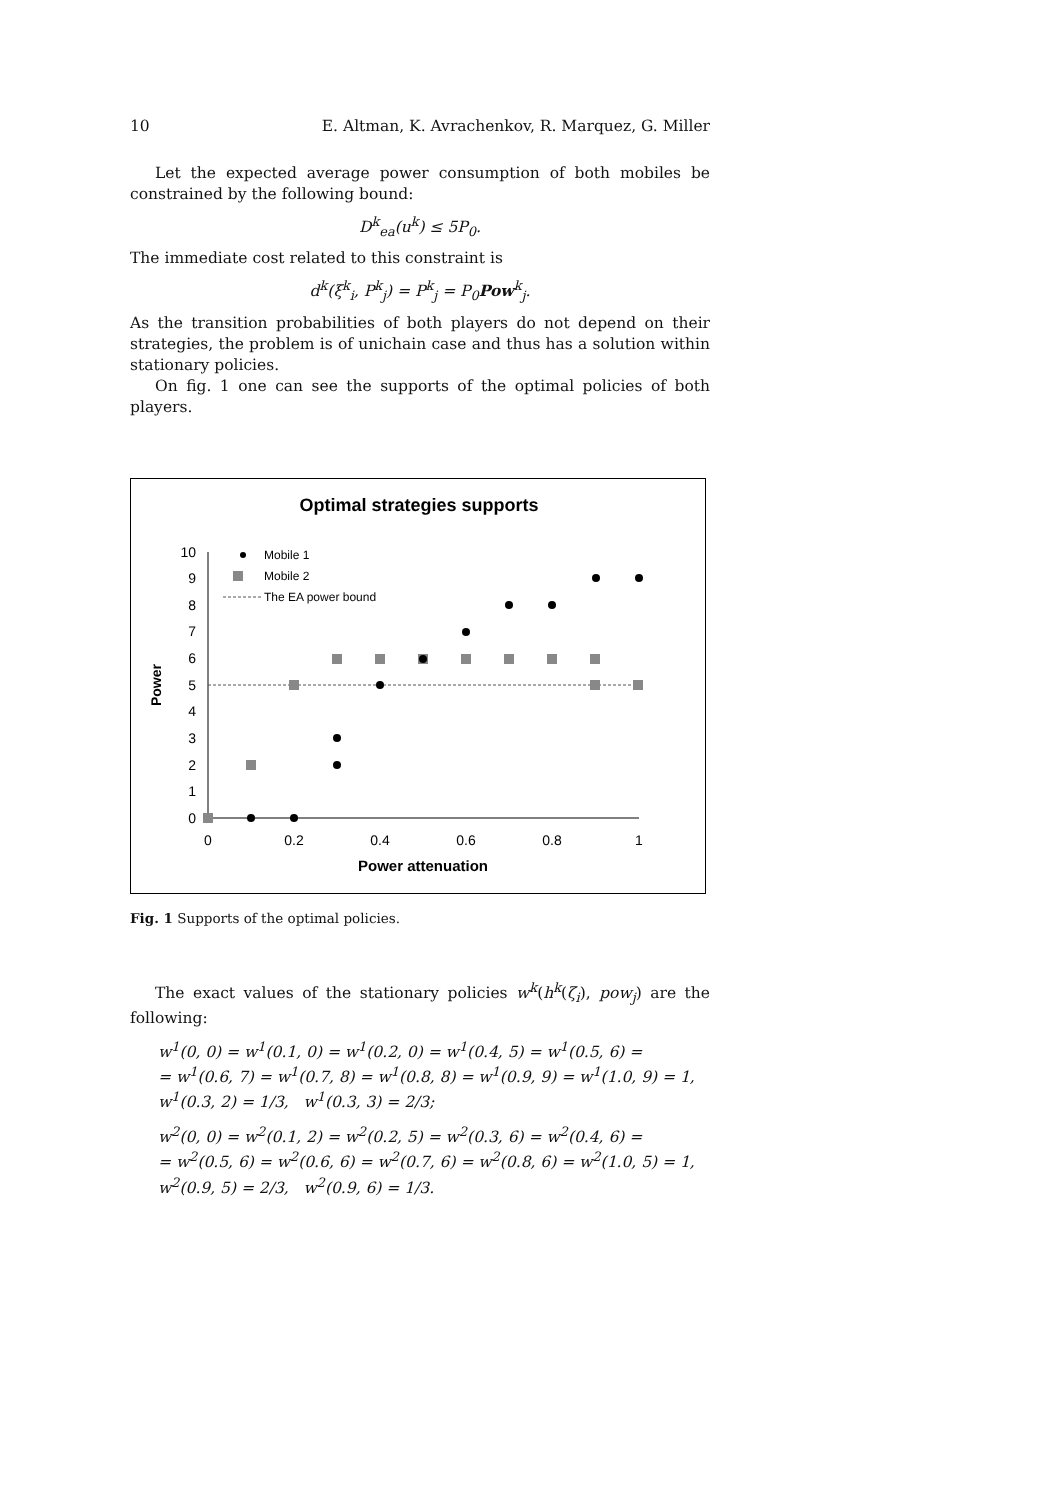10 E. Altman, K. Avrachenkov, R. Marquez, G. Miller
Let the expected average power consumption of both mobiles be constrained by the following bound:
D<sup>k</sup><sub>ea</sub>(u<sup>k</sup>) ≤ 5P<sub>0</sub>.
The immediate cost related to this constraint is
d<sup>k</sup>(ξ<sup>k</sup><sub>i</sub>, P<sup>k</sup><sub>j</sub>) = P<sup>k</sup><sub>j</sub> = P<sub>0</sub>Pow<sup>k</sup><sub>j</sub>.
As the transition probabilities of both players do not depend on their strategies, the problem is of unichain case and thus has a solution within stationary policies.
On fig. 1 one can see the supports of the optimal policies of both players.
Optimal strategies supports
0
1
2
3
4
5
6
7
8
9
10
0
0.2
0.4
0.6
0.8
1
Power attenuation
Power
Mobile 1
Mobile 2
The EA power bound
Fig. 1 Supports of the optimal policies.
The exact values of the stationary policies w<sup>k</sup>(h<sup>k</sup>(ζ<sub>i</sub>), pow<sub>j</sub>) are the following:
w<sup>1</sup>(0, 0) = w<sup>1</sup>(0.1, 0) = w<sup>1</sup>(0.2, 0) = w<sup>1</sup>(0.4, 5) = w<sup>1</sup>(0.5, 6) =
= w<sup>1</sup>(0.6, 7) = w<sup>1</sup>(0.7, 8) = w<sup>1</sup>(0.8, 8) = w<sup>1</sup>(0.9, 9) = w<sup>1</sup>(1.0, 9) = 1,
w<sup>1</sup>(0.3, 2) = 1/3, w<sup>1</sup>(0.3, 3) = 2/3;
w<sup>2</sup>(0, 0) = w<sup>2</sup>(0.1, 2) = w<sup>2</sup>(0.2, 5) = w<sup>2</sup>(0.3, 6) = w<sup>2</sup>(0.4, 6) =
= w<sup>2</sup>(0.5, 6) = w<sup>2</sup>(0.6, 6) = w<sup>2</sup>(0.7, 6) = w<sup>2</sup>(0.8, 6) = w<sup>2</sup>(1.0, 5) = 1,
w<sup>2</sup>(0.9, 5) = 2/3, w<sup>2</sup>(0.9, 6) = 1/3.